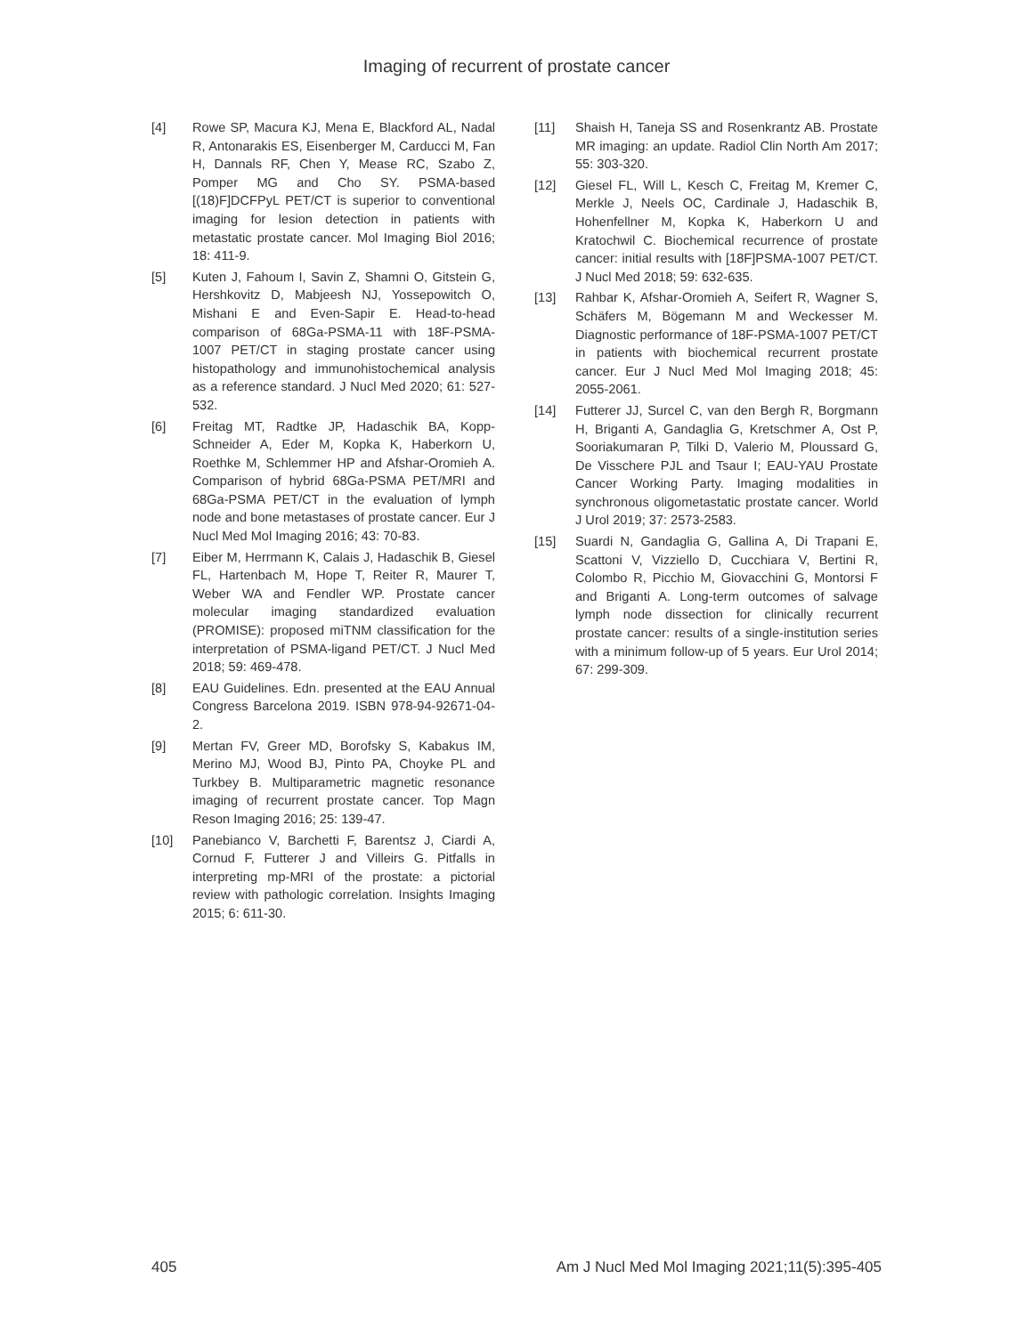Imaging of recurrent of prostate cancer
[4] Rowe SP, Macura KJ, Mena E, Blackford AL, Nadal R, Antonarakis ES, Eisenberger M, Carducci M, Fan H, Dannals RF, Chen Y, Mease RC, Szabo Z, Pomper MG and Cho SY. PSMA-based [(18)F]DCFPyL PET/CT is superior to conventional imaging for lesion detection in patients with metastatic prostate cancer. Mol Imaging Biol 2016; 18: 411-9.
[5] Kuten J, Fahoum I, Savin Z, Shamni O, Gitstein G, Hershkovitz D, Mabjeesh NJ, Yossepowitch O, Mishani E and Even-Sapir E. Head-to-head comparison of 68Ga-PSMA-11 with 18F-PSMA-1007 PET/CT in staging prostate cancer using histopathology and immunohistochemical analysis as a reference standard. J Nucl Med 2020; 61: 527-532.
[6] Freitag MT, Radtke JP, Hadaschik BA, Kopp-Schneider A, Eder M, Kopka K, Haberkorn U, Roethke M, Schlemmer HP and Afshar-Oromieh A. Comparison of hybrid 68Ga-PSMA PET/MRI and 68Ga-PSMA PET/CT in the evaluation of lymph node and bone metastases of prostate cancer. Eur J Nucl Med Mol Imaging 2016; 43: 70-83.
[7] Eiber M, Herrmann K, Calais J, Hadaschik B, Giesel FL, Hartenbach M, Hope T, Reiter R, Maurer T, Weber WA and Fendler WP. Prostate cancer molecular imaging standardized evaluation (PROMISE): proposed miTNM classification for the interpretation of PSMA-ligand PET/CT. J Nucl Med 2018; 59: 469-478.
[8] EAU Guidelines. Edn. presented at the EAU Annual Congress Barcelona 2019. ISBN 978-94-92671-04-2.
[9] Mertan FV, Greer MD, Borofsky S, Kabakus IM, Merino MJ, Wood BJ, Pinto PA, Choyke PL and Turkbey B. Multiparametric magnetic resonance imaging of recurrent prostate cancer. Top Magn Reson Imaging 2016; 25: 139-47.
[10] Panebianco V, Barchetti F, Barentsz J, Ciardi A, Cornud F, Futterer J and Villeirs G. Pitfalls in interpreting mp-MRI of the prostate: a pictorial review with pathologic correlation. Insights Imaging 2015; 6: 611-30.
[11] Shaish H, Taneja SS and Rosenkrantz AB. Prostate MR imaging: an update. Radiol Clin North Am 2017; 55: 303-320.
[12] Giesel FL, Will L, Kesch C, Freitag M, Kremer C, Merkle J, Neels OC, Cardinale J, Hadaschik B, Hohenfellner M, Kopka K, Haberkorn U and Kratochwil C. Biochemical recurrence of prostate cancer: initial results with [18F]PSMA-1007 PET/CT. J Nucl Med 2018; 59: 632-635.
[13] Rahbar K, Afshar-Oromieh A, Seifert R, Wagner S, Schäfers M, Bögemann M and Weckesser M. Diagnostic performance of 18F-PSMA-1007 PET/CT in patients with biochemical recurrent prostate cancer. Eur J Nucl Med Mol Imaging 2018; 45: 2055-2061.
[14] Futterer JJ, Surcel C, van den Bergh R, Borgmann H, Briganti A, Gandaglia G, Kretschmer A, Ost P, Sooriakumaran P, Tilki D, Valerio M, Ploussard G, De Visschere PJL and Tsaur I; EAU-YAU Prostate Cancer Working Party. Imaging modalities in synchronous oligometastatic prostate cancer. World J Urol 2019; 37: 2573-2583.
[15] Suardi N, Gandaglia G, Gallina A, Di Trapani E, Scattoni V, Vizziello D, Cucchiara V, Bertini R, Colombo R, Picchio M, Giovacchini G, Montorsi F and Briganti A. Long-term outcomes of salvage lymph node dissection for clinically recurrent prostate cancer: results of a single-institution series with a minimum follow-up of 5 years. Eur Urol 2014; 67: 299-309.
405 Am J Nucl Med Mol Imaging 2021;11(5):395-405